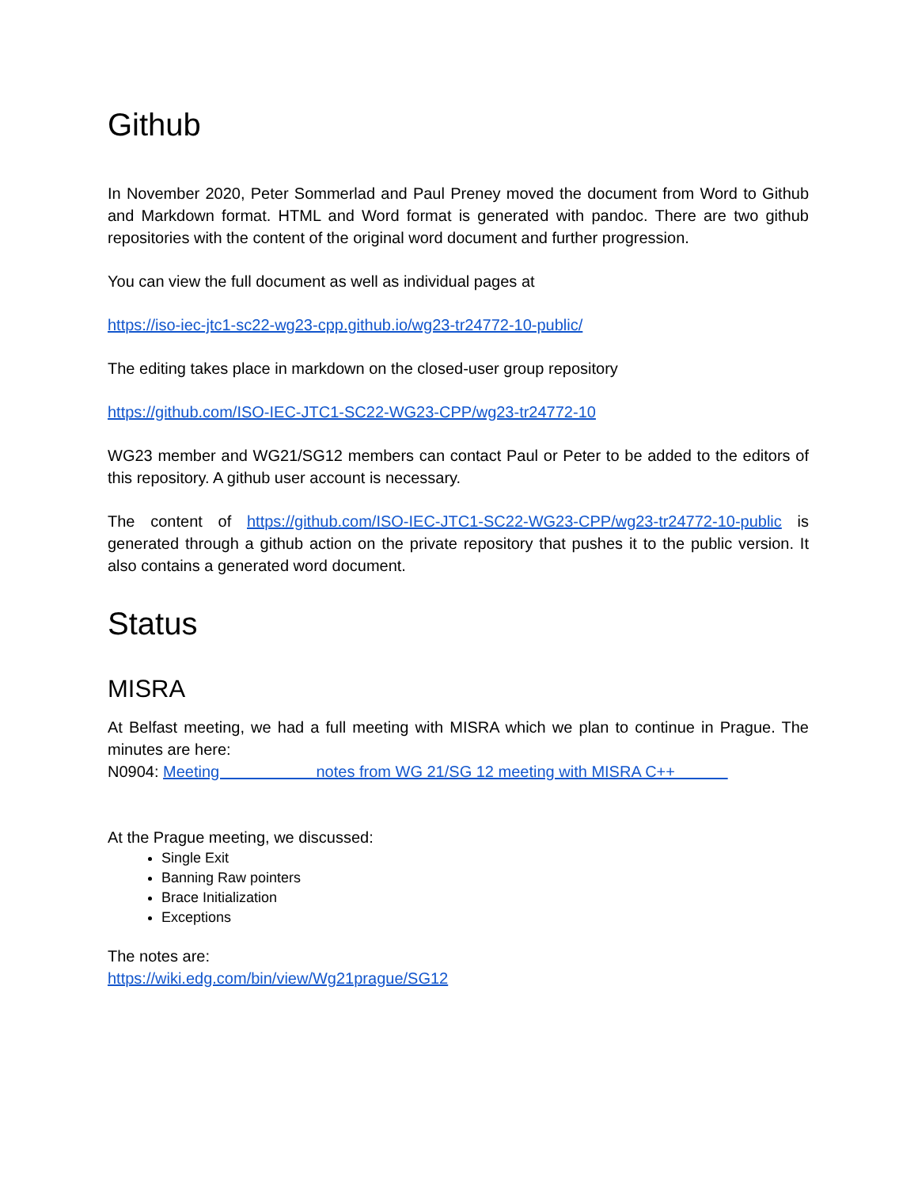Github
In November 2020, Peter Sommerlad and Paul Preney moved the document from Word to Github and Markdown format. HTML and Word format is generated with pandoc. There are two github repositories with the content of the original word document and further progression.
You can view the full document as well as individual pages at
https://iso-iec-jtc1-sc22-wg23-cpp.github.io/wg23-tr24772-10-public/
The editing takes place in markdown on the closed-user group repository
https://github.com/ISO-IEC-JTC1-SC22-WG23-CPP/wg23-tr24772-10
WG23 member and WG21/SG12 members can contact Paul or Peter to be added to the editors of this repository. A github user account is necessary.
The content of https://github.com/ISO-IEC-JTC1-SC22-WG23-CPP/wg23-tr24772-10-public is generated through a github action on the private repository that pushes it to the public version. It also contains a generated word document.
Status
MISRA
At Belfast meeting, we had a full meeting with MISRA which we plan to continue in Prague. The minutes are here:
N0904: Meeting notes from WG 21/SG 12 meeting with MISRA C++
At the Prague meeting, we discussed:
Single Exit
Banning Raw pointers
Brace Initialization
Exceptions
The notes are:
https://wiki.edg.com/bin/view/Wg21prague/SG12